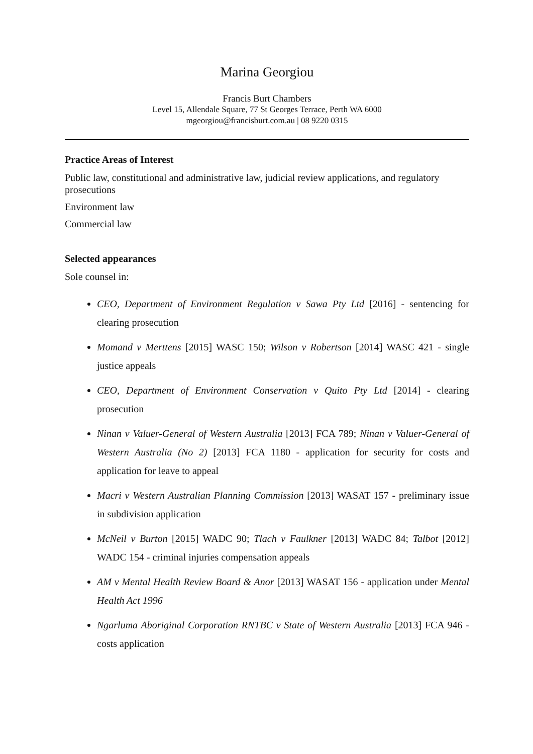Marina Georgiou
Francis Burt Chambers
Level 15, Allendale Square, 77 St Georges Terrace, Perth WA 6000
mgeorgiou@francisburt.com.au | 08 9220 0315
Practice Areas of Interest
Public law, constitutional and administrative law, judicial review applications, and regulatory prosecutions
Environment law
Commercial law
Selected appearances
Sole counsel in:
CEO, Department of Environment Regulation v Sawa Pty Ltd [2016] - sentencing for clearing prosecution
Momand v Merttens [2015] WASC 150; Wilson v Robertson [2014] WASC 421 - single justice appeals
CEO, Department of Environment Conservation v Quito Pty Ltd [2014] - clearing prosecution
Ninan v Valuer-General of Western Australia [2013] FCA 789; Ninan v Valuer-General of Western Australia (No 2) [2013] FCA 1180 - application for security for costs and application for leave to appeal
Macri v Western Australian Planning Commission [2013] WASAT 157 - preliminary issue in subdivision application
McNeil v Burton [2015] WADC 90; Tlach v Faulkner [2013] WADC 84; Talbot [2012] WADC 154 - criminal injuries compensation appeals
AM v Mental Health Review Board & Anor [2013] WASAT 156 - application under Mental Health Act 1996
Ngarluma Aboriginal Corporation RNTBC v State of Western Australia [2013] FCA 946 - costs application